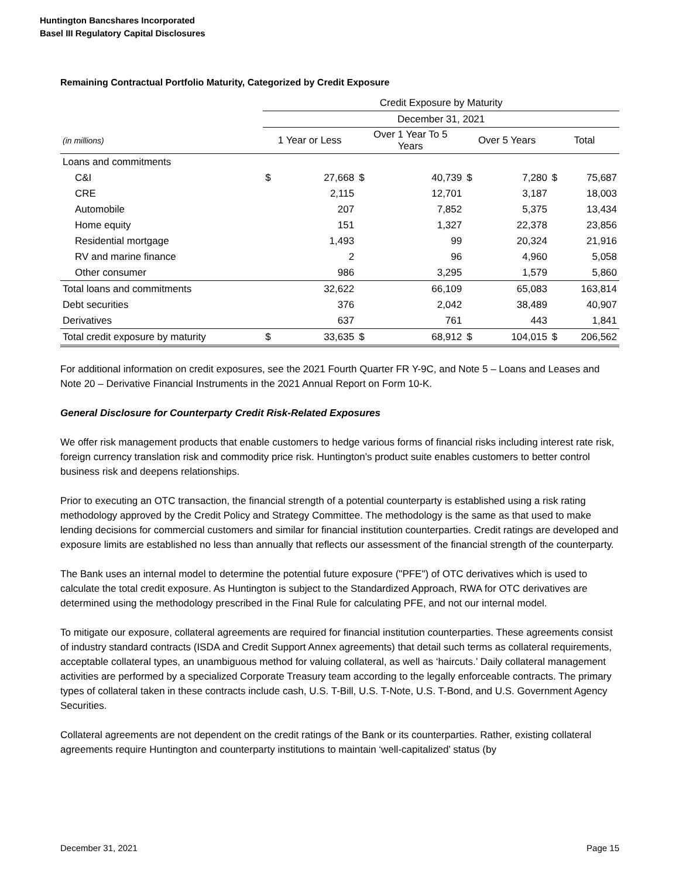Huntington Bancshares Incorporated
Basel III Regulatory Capital Disclosures
Remaining Contractual Portfolio Maturity, Categorized by Credit Exposure
| | Credit Exposure by Maturity | | | | | | | |
| | December 31, 2021 | | | | | | | |
| (in millions) | 1 Year or Less | | Over 1 Year To 5 Years | | Over 5 Years | | Total | |
| Loans and commitments | | | | | | | | |
| C&I | $ | 27,668 | $ | 40,739 | $ | 7,280 | $ | 75,687 |
| CRE | | 2,115 | | 12,701 | | 3,187 | | 18,003 |
| Automobile | | 207 | | 7,852 | | 5,375 | | 13,434 |
| Home equity | | 151 | | 1,327 | | 22,378 | | 23,856 |
| Residential mortgage | | 1,493 | | 99 | | 20,324 | | 21,916 |
| RV and marine finance | | 2 | | 96 | | 4,960 | | 5,058 |
| Other consumer | | 986 | | 3,295 | | 1,579 | | 5,860 |
| Total loans and commitments | | 32,622 | | 66,109 | | 65,083 | | 163,814 |
| Debt securities | | 376 | | 2,042 | | 38,489 | | 40,907 |
| Derivatives | | 637 | | 761 | | 443 | | 1,841 |
| Total credit exposure by maturity | $ | 33,635 | $ | 68,912 | $ | 104,015 | $ | 206,562 |
For additional information on credit exposures, see the 2021 Fourth Quarter FR Y-9C, and Note 5 – Loans and Leases and Note 20 – Derivative Financial Instruments in the 2021 Annual Report on Form 10-K.
General Disclosure for Counterparty Credit Risk-Related Exposures
We offer risk management products that enable customers to hedge various forms of financial risks including interest rate risk, foreign currency translation risk and commodity price risk. Huntington’s product suite enables customers to better control business risk and deepens relationships.
Prior to executing an OTC transaction, the financial strength of a potential counterparty is established using a risk rating methodology approved by the Credit Policy and Strategy Committee. The methodology is the same as that used to make lending decisions for commercial customers and similar for financial institution counterparties. Credit ratings are developed and exposure limits are established no less than annually that reflects our assessment of the financial strength of the counterparty.
The Bank uses an internal model to determine the potential future exposure ("PFE") of OTC derivatives which is used to calculate the total credit exposure. As Huntington is subject to the Standardized Approach, RWA for OTC derivatives are determined using the methodology prescribed in the Final Rule for calculating PFE, and not our internal model.
To mitigate our exposure, collateral agreements are required for financial institution counterparties. These agreements consist of industry standard contracts (ISDA and Credit Support Annex agreements) that detail such terms as collateral requirements, acceptable collateral types, an unambiguous method for valuing collateral, as well as ‘haircuts.’ Daily collateral management activities are performed by a specialized Corporate Treasury team according to the legally enforceable contracts. The primary types of collateral taken in these contracts include cash, U.S. T-Bill, U.S. T-Note, U.S. T-Bond, and U.S. Government Agency Securities.
Collateral agreements are not dependent on the credit ratings of the Bank or its counterparties. Rather, existing collateral agreements require Huntington and counterparty institutions to maintain ‘well-capitalized’ status (by
December 31, 2021 Page 15